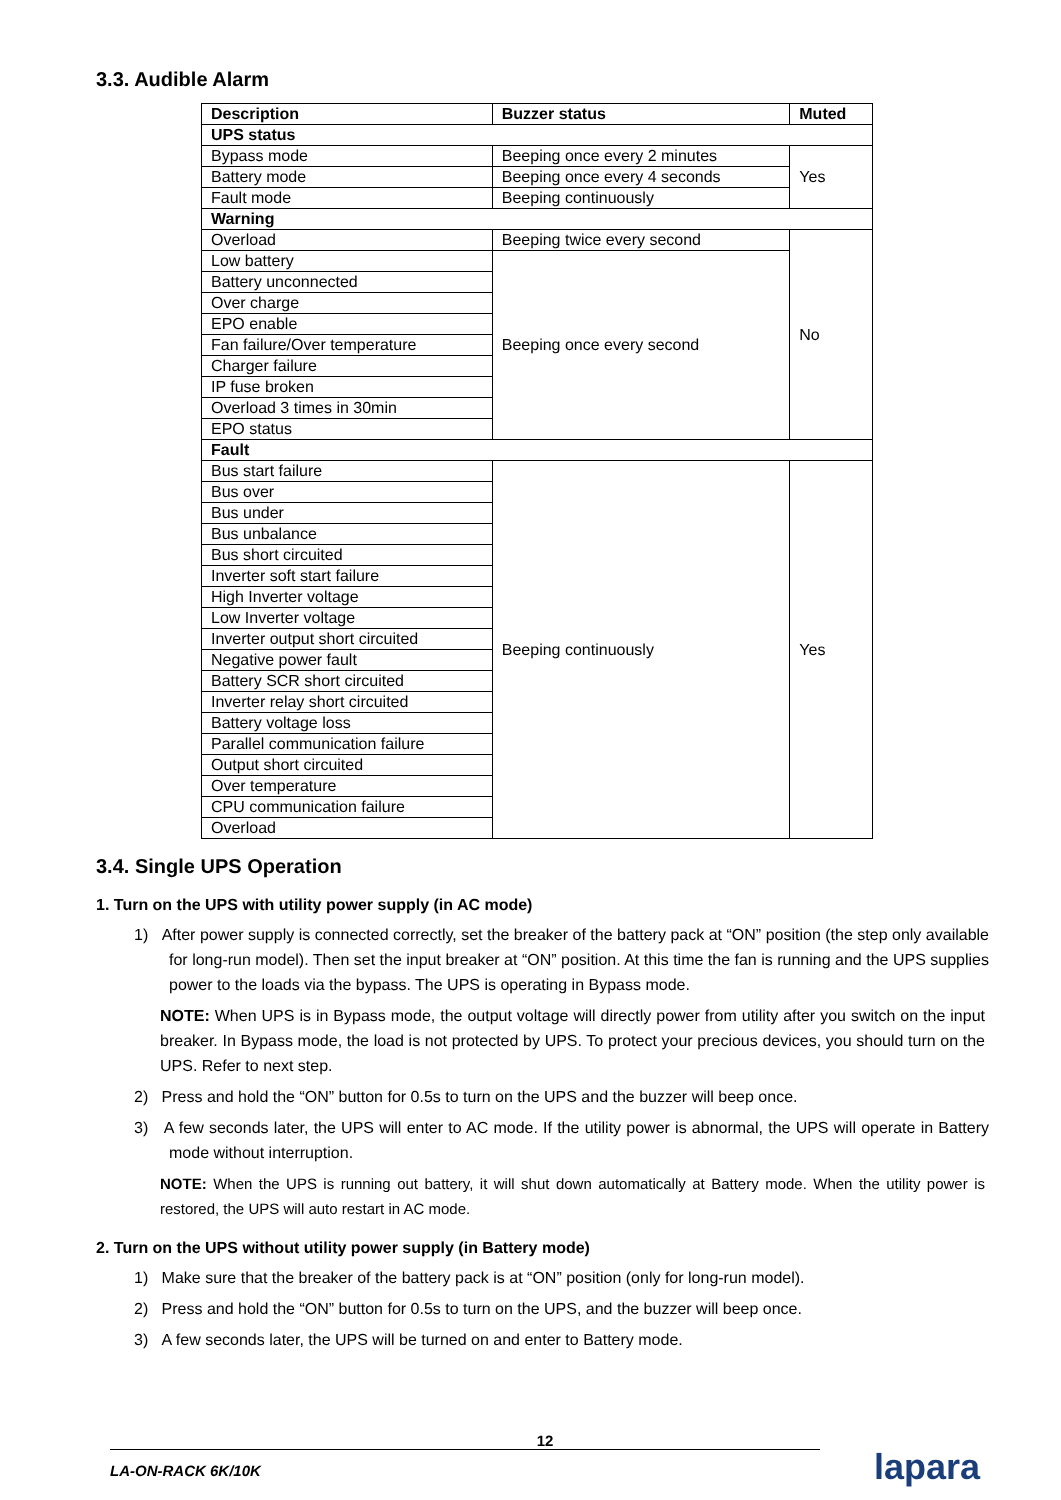3.3. Audible Alarm
| Description | Buzzer status | Muted |
| --- | --- | --- |
| UPS status | | |
| Bypass mode | Beeping once every 2 minutes | Yes |
| Battery mode | Beeping once every 4 seconds | |
| Fault mode | Beeping continuously | |
| Warning | | |
| Overload | Beeping twice every second | No |
| Low battery | Beeping once every second | |
| Battery unconnected | | |
| Over charge | | |
| EPO enable | | |
| Fan failure/Over temperature | | |
| Charger failure | | |
| IP fuse broken | | |
| Overload 3 times in 30min | | |
| EPO status | | |
| Fault | | |
| Bus start failure | Beeping continuously | Yes |
| Bus over | | |
| Bus under | | |
| Bus unbalance | | |
| Bus short circuited | | |
| Inverter soft start failure | | |
| High Inverter voltage | | |
| Low Inverter voltage | | |
| Inverter output short circuited | | |
| Negative power fault | | |
| Battery SCR short circuited | | |
| Inverter relay short circuited | | |
| Battery voltage loss | | |
| Parallel communication failure | | |
| Output short circuited | | |
| Over temperature | | |
| CPU communication failure | | |
| Overload | | |
3.4. Single UPS Operation
1. Turn on the UPS with utility power supply (in AC mode)
1) After power supply is connected correctly, set the breaker of the battery pack at “ON” position (the step only available for long-run model). Then set the input breaker at “ON” position. At this time the fan is running and the UPS supplies power to the loads via the bypass. The UPS is operating in Bypass mode.
NOTE: When UPS is in Bypass mode, the output voltage will directly power from utility after you switch on the input breaker. In Bypass mode, the load is not protected by UPS. To protect your precious devices, you should turn on the UPS. Refer to next step.
2) Press and hold the “ON” button for 0.5s to turn on the UPS and the buzzer will beep once.
3) A few seconds later, the UPS will enter to AC mode. If the utility power is abnormal, the UPS will operate in Battery mode without interruption.
NOTE: When the UPS is running out battery, it will shut down automatically at Battery mode. When the utility power is restored, the UPS will auto restart in AC mode.
2. Turn on the UPS without utility power supply (in Battery mode)
1) Make sure that the breaker of the battery pack is at “ON” position (only for long-run model).
2) Press and hold the “ON” button for 0.5s to turn on the UPS, and the buzzer will beep once.
3) A few seconds later, the UPS will be turned on and enter to Battery mode.
12
LA-ON-RACK 6K/10K
lapara